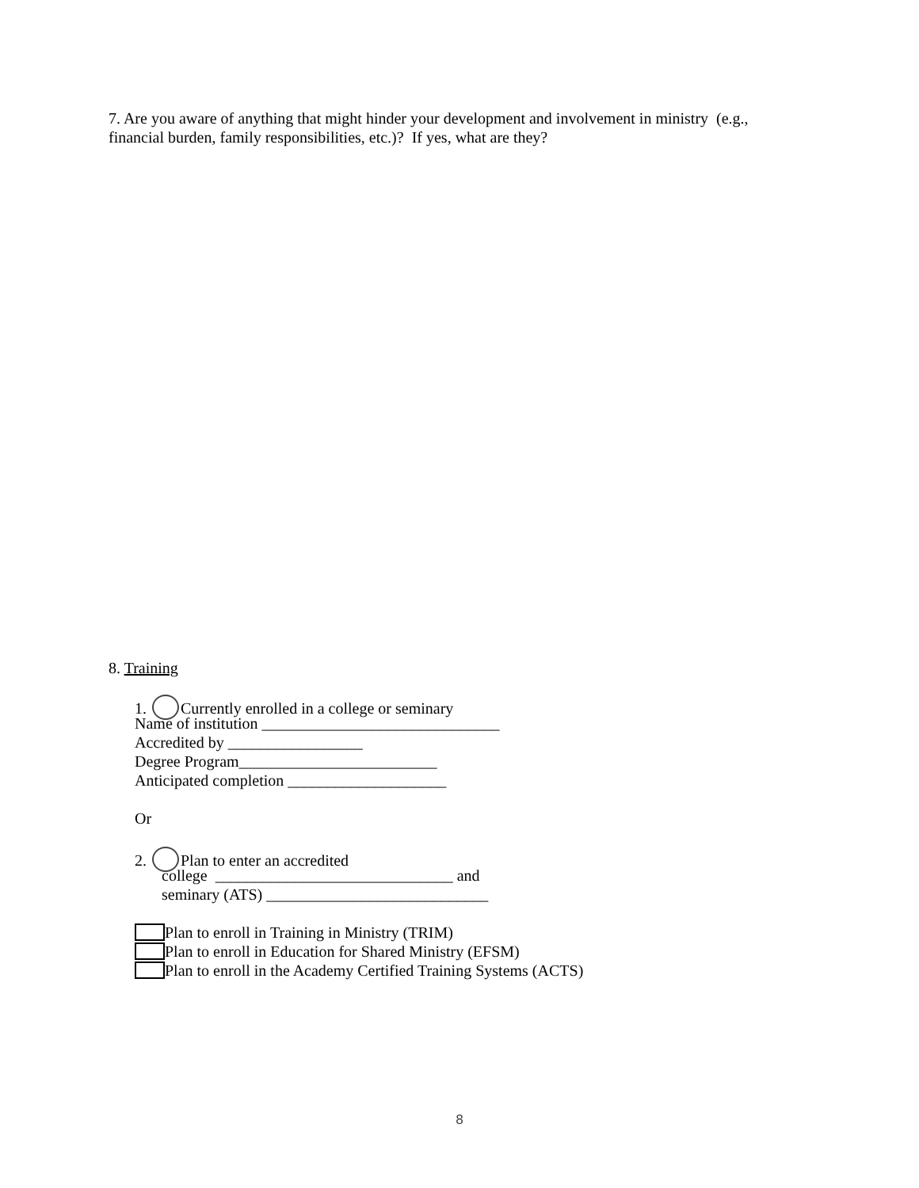7. Are you aware of anything that might hinder your development and involvement in ministry (e.g., financial burden, family responsibilities, etc.)? If yes, what are they?
8. Training
1. Currently enrolled in a college or seminary
Name of institution ______________________________
Accredited by _________________
Degree Program_________________________
Anticipated completion ____________________
Or
2. Plan to enter an accredited
college ______________________________ and
seminary (ATS) ____________________________
Plan to enroll in Training in Ministry (TRIM)
Plan to enroll in Education for Shared Ministry (EFSM)
Plan to enroll in the Academy Certified Training Systems (ACTS)
8